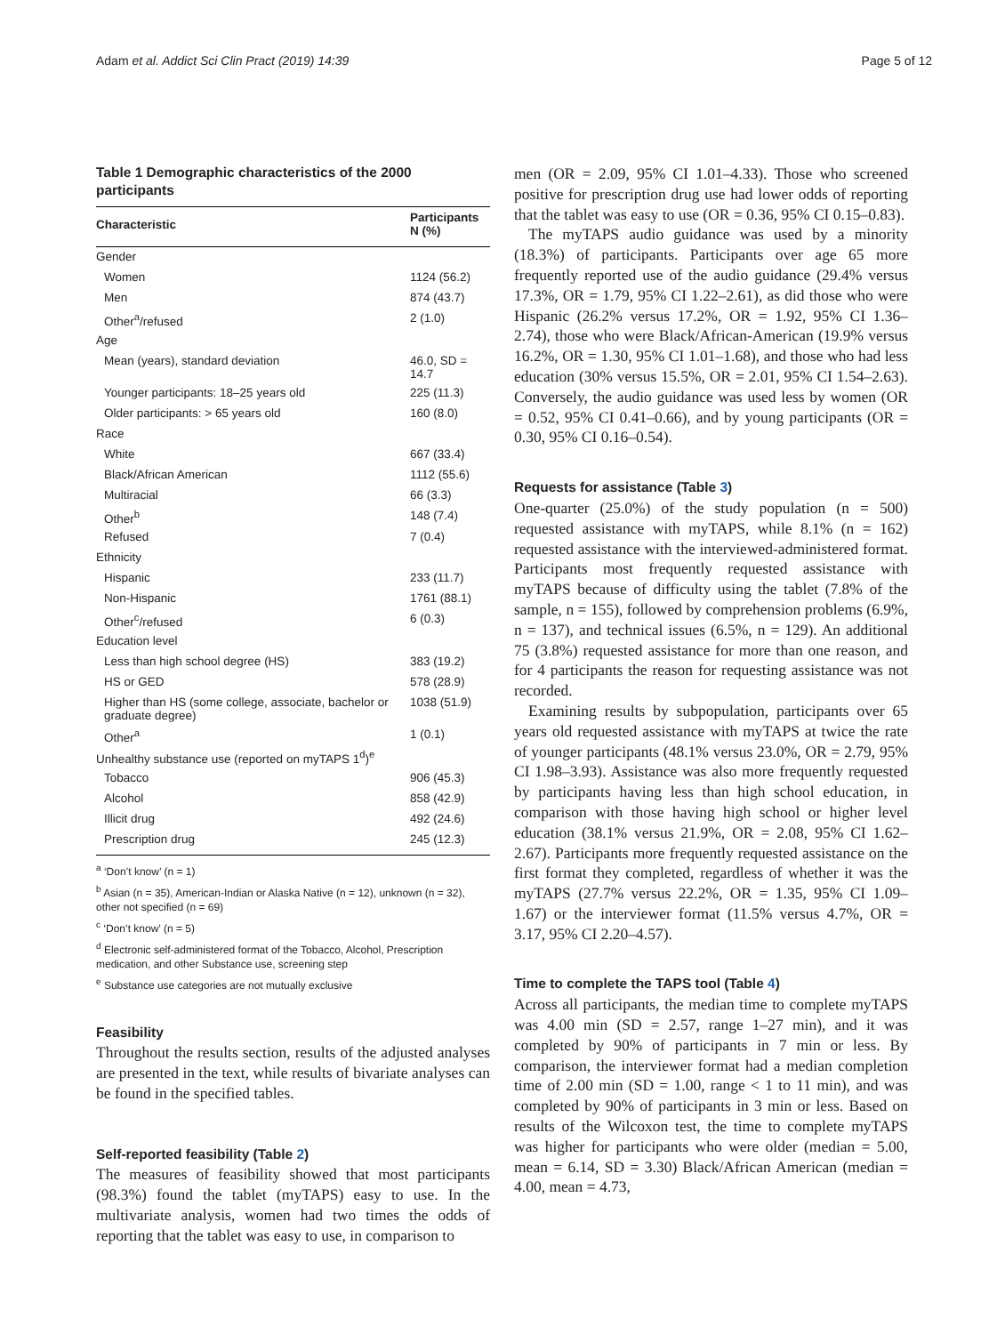Adam et al. Addict Sci Clin Pract (2019) 14:39 Page 5 of 12
Table 1 Demographic characteristics of the 2000 participants
| Characteristic | Participants N (%) |
| --- | --- |
| Gender | |
| Women | 1124 (56.2) |
| Men | 874 (43.7) |
| Other<sup>a</sup>/refused | 2 (1.0) |
| Age | |
| Mean (years), standard deviation | 46.0, SD = 14.7 |
| Younger participants: 18–25 years old | 225 (11.3) |
| Older participants: > 65 years old | 160 (8.0) |
| Race | |
| White | 667 (33.4) |
| Black/African American | 1112 (55.6) |
| Multiracial | 66 (3.3) |
| Other<sup>b</sup> | 148 (7.4) |
| Refused | 7 (0.4) |
| Ethnicity | |
| Hispanic | 233 (11.7) |
| Non-Hispanic | 1761 (88.1) |
| Other<sup>c</sup>/refused | 6 (0.3) |
| Education level | |
| Less than high school degree (HS) | 383 (19.2) |
| HS or GED | 578 (28.9) |
| Higher than HS (some college, associate, bachelor or graduate degree) | 1038 (51.9) |
| Other<sup>a</sup> | 1 (0.1) |
| Unhealthy substance use (reported on myTAPS 1<sup>d</sup>)<sup>e</sup> | |
| Tobacco | 906 (45.3) |
| Alcohol | 858 (42.9) |
| Illicit drug | 492 (24.6) |
| Prescription drug | 245 (12.3) |
<sup>a</sup> ‘Don’t know’ (n = 1)
<sup>b</sup> Asian (n = 35), American-Indian or Alaska Native (n = 12), unknown (n = 32), other not specified (n = 69)
<sup>c</sup> ‘Don’t know’ (n = 5)
<sup>d</sup> Electronic self-administered format of the Tobacco, Alcohol, Prescription medication, and other Substance use, screening step
<sup>e</sup> Substance use categories are not mutually exclusive
Feasibility
Throughout the results section, results of the adjusted analyses are presented in the text, while results of bivariate analyses can be found in the specified tables.
Self-reported feasibility (Table 2)
The measures of feasibility showed that most participants (98.3%) found the tablet (myTAPS) easy to use. In the multivariate analysis, women had two times the odds of reporting that the tablet was easy to use, in comparison to
men (OR = 2.09, 95% CI 1.01–4.33). Those who screened positive for prescription drug use had lower odds of reporting that the tablet was easy to use (OR = 0.36, 95% CI 0.15–0.83).
The myTAPS audio guidance was used by a minority (18.3%) of participants. Participants over age 65 more frequently reported use of the audio guidance (29.4% versus 17.3%, OR = 1.79, 95% CI 1.22–2.61), as did those who were Hispanic (26.2% versus 17.2%, OR = 1.92, 95% CI 1.36–2.74), those who were Black/African-American (19.9% versus 16.2%, OR = 1.30, 95% CI 1.01–1.68), and those who had less education (30% versus 15.5%, OR = 2.01, 95% CI 1.54–2.63). Conversely, the audio guidance was used less by women (OR = 0.52, 95% CI 0.41–0.66), and by young participants (OR = 0.30, 95% CI 0.16–0.54).
Requests for assistance (Table 3)
One-quarter (25.0%) of the study population (n = 500) requested assistance with myTAPS, while 8.1% (n = 162) requested assistance with the interviewed-administered format. Participants most frequently requested assistance with myTAPS because of difficulty using the tablet (7.8% of the sample, n = 155), followed by comprehension problems (6.9%, n = 137), and technical issues (6.5%, n = 129). An additional 75 (3.8%) requested assistance for more than one reason, and for 4 participants the reason for requesting assistance was not recorded.
Examining results by subpopulation, participants over 65 years old requested assistance with myTAPS at twice the rate of younger participants (48.1% versus 23.0%, OR = 2.79, 95% CI 1.98–3.93). Assistance was also more frequently requested by participants having less than high school education, in comparison with those having high school or higher level education (38.1% versus 21.9%, OR = 2.08, 95% CI 1.62–2.67). Participants more frequently requested assistance on the first format they completed, regardless of whether it was the myTAPS (27.7% versus 22.2%, OR = 1.35, 95% CI 1.09–1.67) or the interviewer format (11.5% versus 4.7%, OR = 3.17, 95% CI 2.20–4.57).
Time to complete the TAPS tool (Table 4)
Across all participants, the median time to complete myTAPS was 4.00 min (SD = 2.57, range 1–27 min), and it was completed by 90% of participants in 7 min or less. By comparison, the interviewer format had a median completion time of 2.00 min (SD = 1.00, range < 1 to 11 min), and was completed by 90% of participants in 3 min or less. Based on results of the Wilcoxon test, the time to complete myTAPS was higher for participants who were older (median = 5.00, mean = 6.14, SD = 3.30) Black/African American (median = 4.00, mean = 4.73,